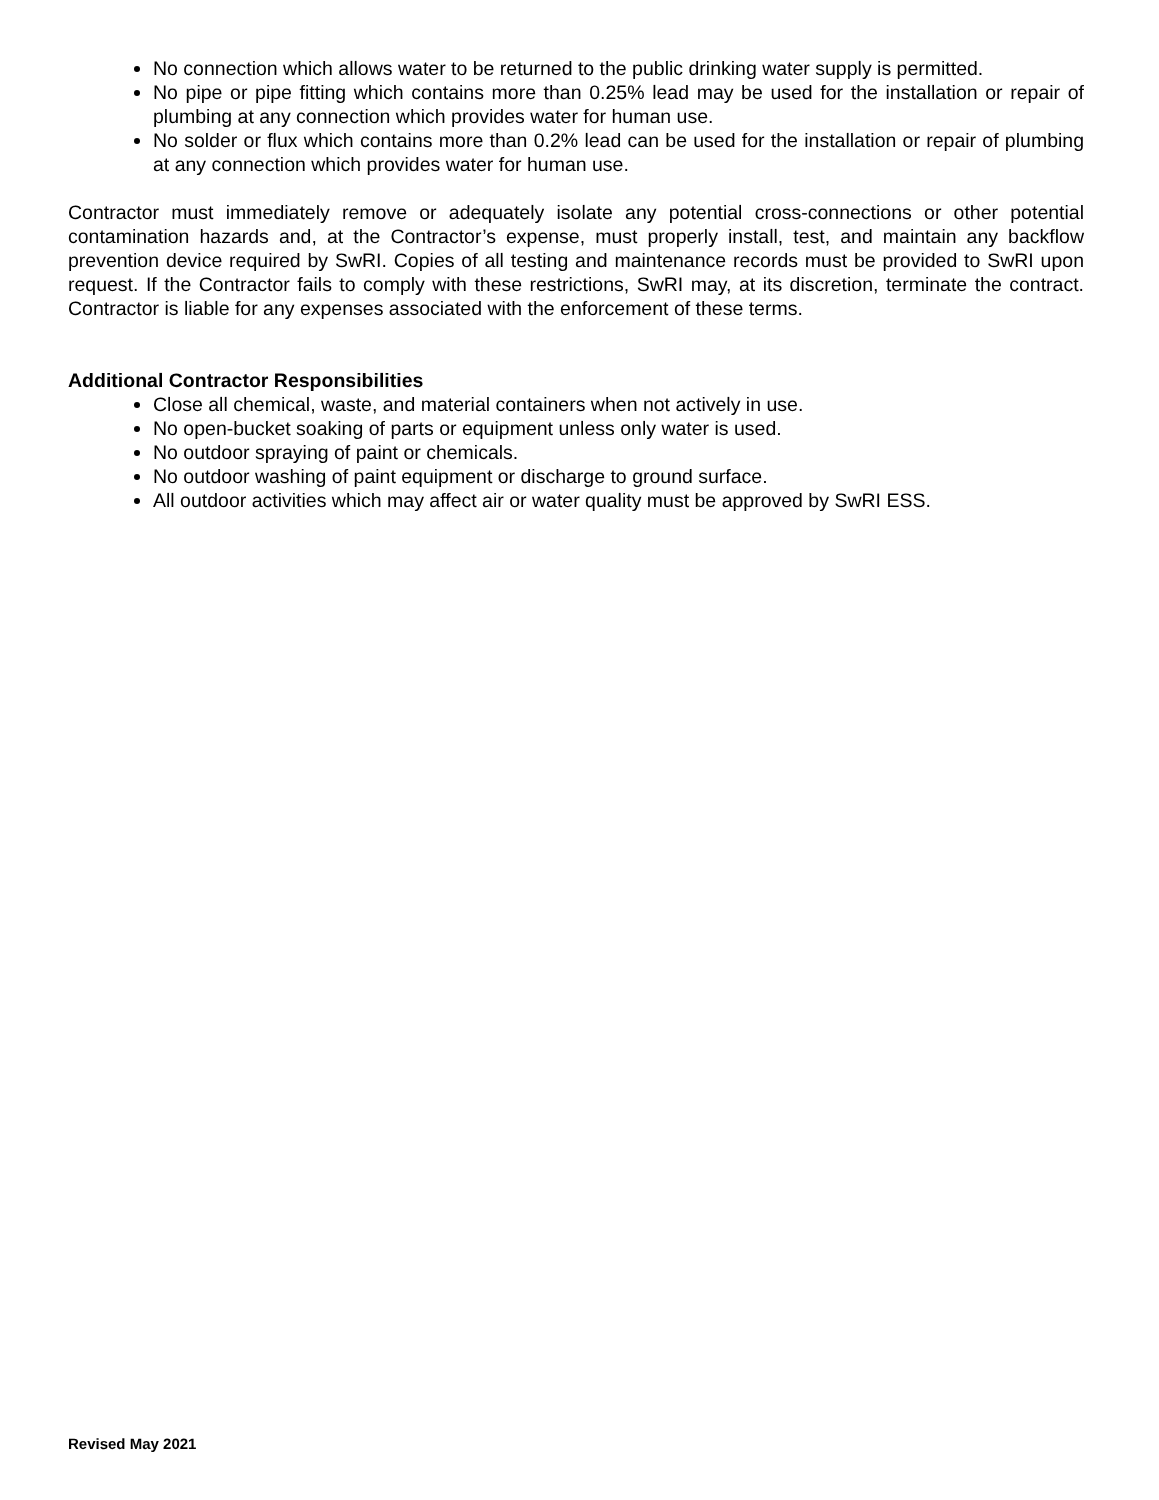No connection which allows water to be returned to the public drinking water supply is permitted.
No pipe or pipe fitting which contains more than 0.25% lead may be used for the installation or repair of plumbing at any connection which provides water for human use.
No solder or flux which contains more than 0.2% lead can be used for the installation or repair of plumbing at any connection which provides water for human use.
Contractor must immediately remove or adequately isolate any potential cross-connections or other potential contamination hazards and, at the Contractor’s expense, must properly install, test, and maintain any backflow prevention device required by SwRI. Copies of all testing and maintenance records must be provided to SwRI upon request. If the Contractor fails to comply with these restrictions, SwRI may, at its discretion, terminate the contract. Contractor is liable for any expenses associated with the enforcement of these terms.
Additional Contractor Responsibilities
Close all chemical, waste, and material containers when not actively in use.
No open-bucket soaking of parts or equipment unless only water is used.
No outdoor spraying of paint or chemicals.
No outdoor washing of paint equipment or discharge to ground surface.
All outdoor activities which may affect air or water quality must be approved by SwRI ESS.
Revised May 2021